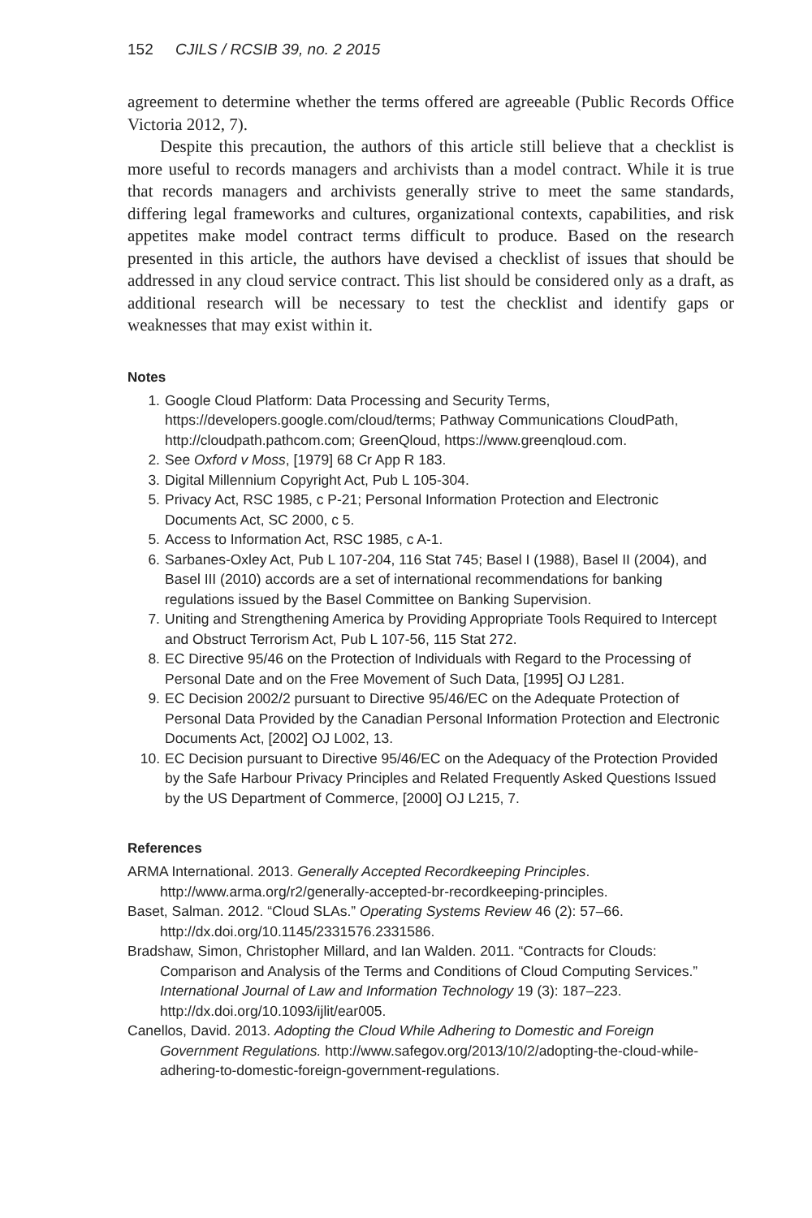152 CJILS / RCSIB 39, no. 2 2015
agreement to determine whether the terms offered are agreeable (Public Records Office Victoria 2012, 7).
Despite this precaution, the authors of this article still believe that a checklist is more useful to records managers and archivists than a model contract. While it is true that records managers and archivists generally strive to meet the same standards, differing legal frameworks and cultures, organizational contexts, capabilities, and risk appetites make model contract terms difficult to produce. Based on the research presented in this article, the authors have devised a checklist of issues that should be addressed in any cloud service contract. This list should be considered only as a draft, as additional research will be necessary to test the checklist and identify gaps or weaknesses that may exist within it.
Notes
1. Google Cloud Platform: Data Processing and Security Terms, https://developers.google.com/cloud/terms; Pathway Communications CloudPath, http://cloudpath.pathcom.com; GreenQloud, https://www.greenqloud.com.
2. See Oxford v Moss, [1979] 68 Cr App R 183.
3. Digital Millennium Copyright Act, Pub L 105-304.
5. Privacy Act, RSC 1985, c P-21; Personal Information Protection and Electronic Documents Act, SC 2000, c 5.
5. Access to Information Act, RSC 1985, c A-1.
6. Sarbanes-Oxley Act, Pub L 107-204, 116 Stat 745; Basel I (1988), Basel II (2004), and Basel III (2010) accords are a set of international recommendations for banking regulations issued by the Basel Committee on Banking Supervision.
7. Uniting and Strengthening America by Providing Appropriate Tools Required to Intercept and Obstruct Terrorism Act, Pub L 107-56, 115 Stat 272.
8. EC Directive 95/46 on the Protection of Individuals with Regard to the Processing of Personal Date and on the Free Movement of Such Data, [1995] OJ L281.
9. EC Decision 2002/2 pursuant to Directive 95/46/EC on the Adequate Protection of Personal Data Provided by the Canadian Personal Information Protection and Electronic Documents Act, [2002] OJ L002, 13.
10. EC Decision pursuant to Directive 95/46/EC on the Adequacy of the Protection Provided by the Safe Harbour Privacy Principles and Related Frequently Asked Questions Issued by the US Department of Commerce, [2000] OJ L215, 7.
References
ARMA International. 2013. Generally Accepted Recordkeeping Principles. http://www.arma.org/r2/generally-accepted-br-recordkeeping-principles.
Baset, Salman. 2012. “Cloud SLAs.” Operating Systems Review 46 (2): 57–66. http://dx.doi.org/10.1145/2331576.2331586.
Bradshaw, Simon, Christopher Millard, and Ian Walden. 2011. “Contracts for Clouds: Comparison and Analysis of the Terms and Conditions of Cloud Computing Services.” International Journal of Law and Information Technology 19 (3): 187–223. http://dx.doi.org/10.1093/ijlit/ear005.
Canellos, David. 2013. Adopting the Cloud While Adhering to Domestic and Foreign Government Regulations. http://www.safegov.org/2013/10/2/adopting-the-cloud-while-adhering-to-domestic-foreign-government-regulations.